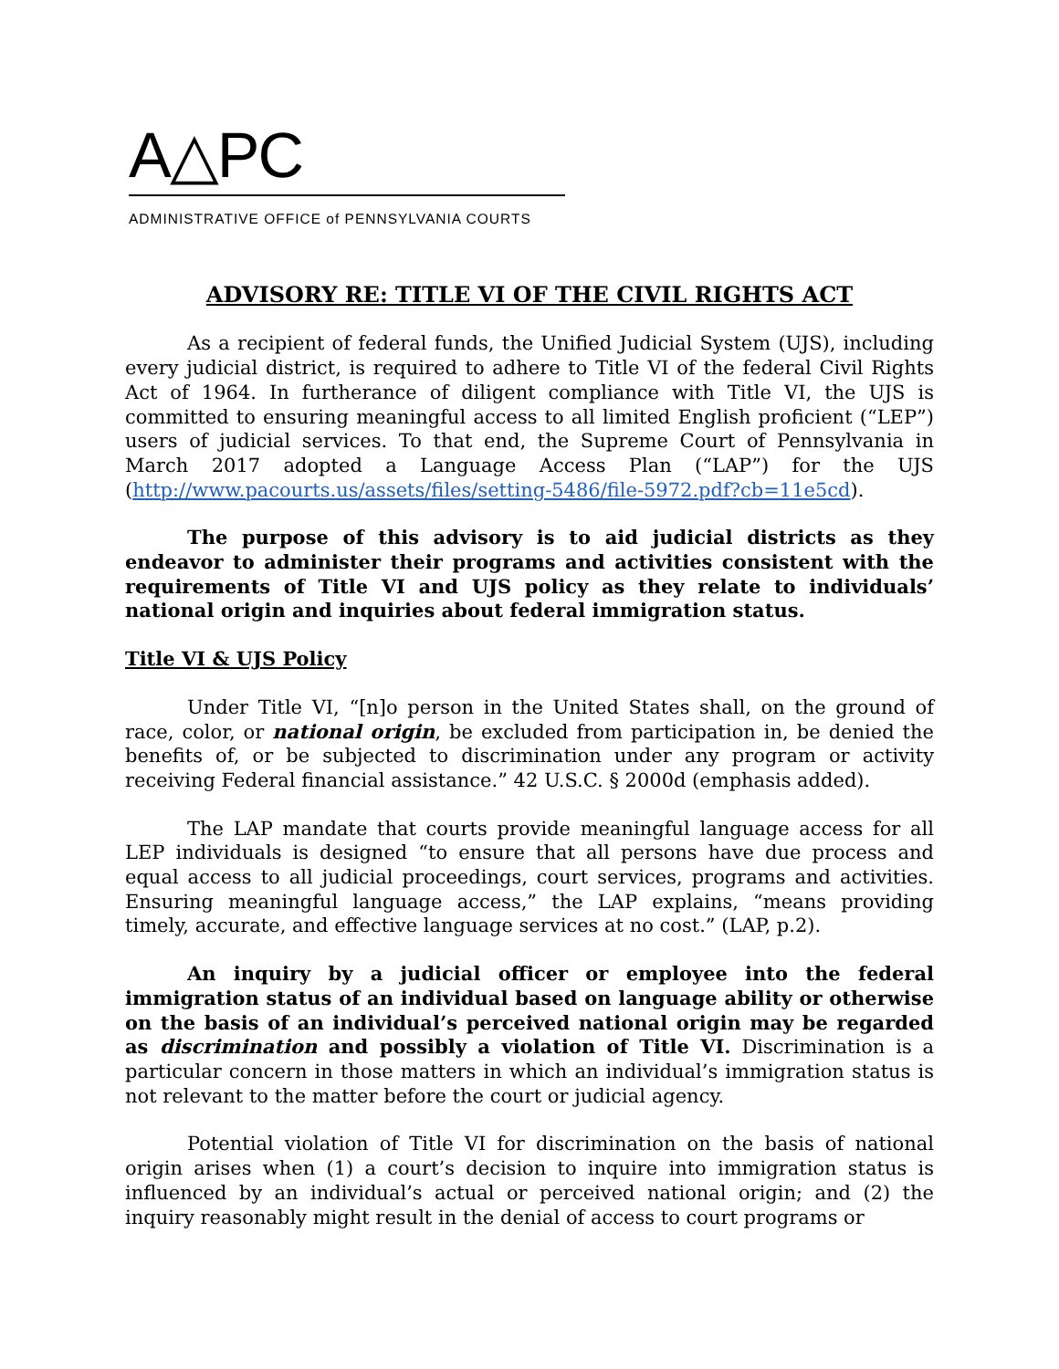A△PC
ADMINISTRATIVE OFFICE of PENNSYLVANIA COURTS
ADVISORY RE: TITLE VI OF THE CIVIL RIGHTS ACT
As a recipient of federal funds, the Unified Judicial System (UJS), including every judicial district, is required to adhere to Title VI of the federal Civil Rights Act of 1964. In furtherance of diligent compliance with Title VI, the UJS is committed to ensuring meaningful access to all limited English proficient (“LEP”) users of judicial services. To that end, the Supreme Court of Pennsylvania in March 2017 adopted a Language Access Plan (“LAP”) for the UJS (http://www.pacourts.us/assets/files/setting-5486/file-5972.pdf?cb=11e5cd).
The purpose of this advisory is to aid judicial districts as they endeavor to administer their programs and activities consistent with the requirements of Title VI and UJS policy as they relate to individuals’ national origin and inquiries about federal immigration status.
Title VI & UJS Policy
Under Title VI, “[n]o person in the United States shall, on the ground of race, color, or national origin, be excluded from participation in, be denied the benefits of, or be subjected to discrimination under any program or activity receiving Federal financial assistance.” 42 U.S.C. § 2000d (emphasis added).
The LAP mandate that courts provide meaningful language access for all LEP individuals is designed “to ensure that all persons have due process and equal access to all judicial proceedings, court services, programs and activities. Ensuring meaningful language access,” the LAP explains, “means providing timely, accurate, and effective language services at no cost.” (LAP, p.2).
An inquiry by a judicial officer or employee into the federal immigration status of an individual based on language ability or otherwise on the basis of an individual’s perceived national origin may be regarded as discrimination and possibly a violation of Title VI. Discrimination is a particular concern in those matters in which an individual’s immigration status is not relevant to the matter before the court or judicial agency.
Potential violation of Title VI for discrimination on the basis of national origin arises when (1) a court’s decision to inquire into immigration status is influenced by an individual’s actual or perceived national origin; and (2) the inquiry reasonably might result in the denial of access to court programs or